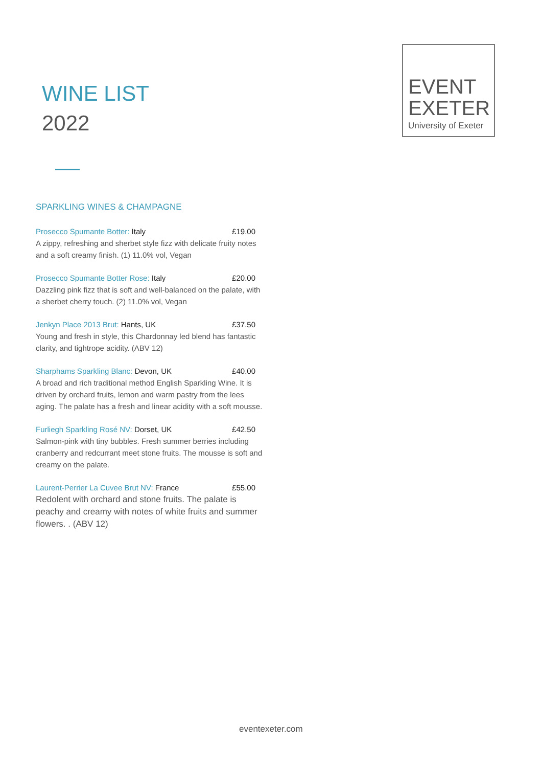WINE LIST
2022
EVENT
EXETER
University of Exeter
SPARKLING WINES & CHAMPAGNE
Prosecco Spumante Botter: Italy
£19.00
A zippy, refreshing and sherbet style fizz with delicate fruity notes and a soft creamy finish. (1) 11.0% vol, Vegan
Prosecco Spumante Botter Rose: Italy
£20.00
Dazzling pink fizz that is soft and well-balanced on the palate, with a sherbet cherry touch. (2) 11.0% vol, Vegan
Jenkyn Place 2013 Brut: Hants, UK
£37.50
Young and fresh in style, this Chardonnay led blend has fantastic clarity, and tightrope acidity. (ABV 12)
Sharphams Sparkling Blanc: Devon, UK
£40.00
A broad and rich traditional method English Sparkling Wine. It is driven by orchard fruits, lemon and warm pastry from the lees aging. The palate has a fresh and linear acidity with a soft mousse.
Furliegh Sparkling Rosé NV: Dorset, UK
£42.50
Salmon-pink with tiny bubbles. Fresh summer berries including cranberry and redcurrant meet stone fruits. The mousse is soft and creamy on the palate.
Laurent-Perrier La Cuvee Brut NV: France
£55.00
Redolent with orchard and stone fruits. The palate is peachy and creamy with notes of white fruits and summer flowers. . (ABV 12)
eventexeter.com